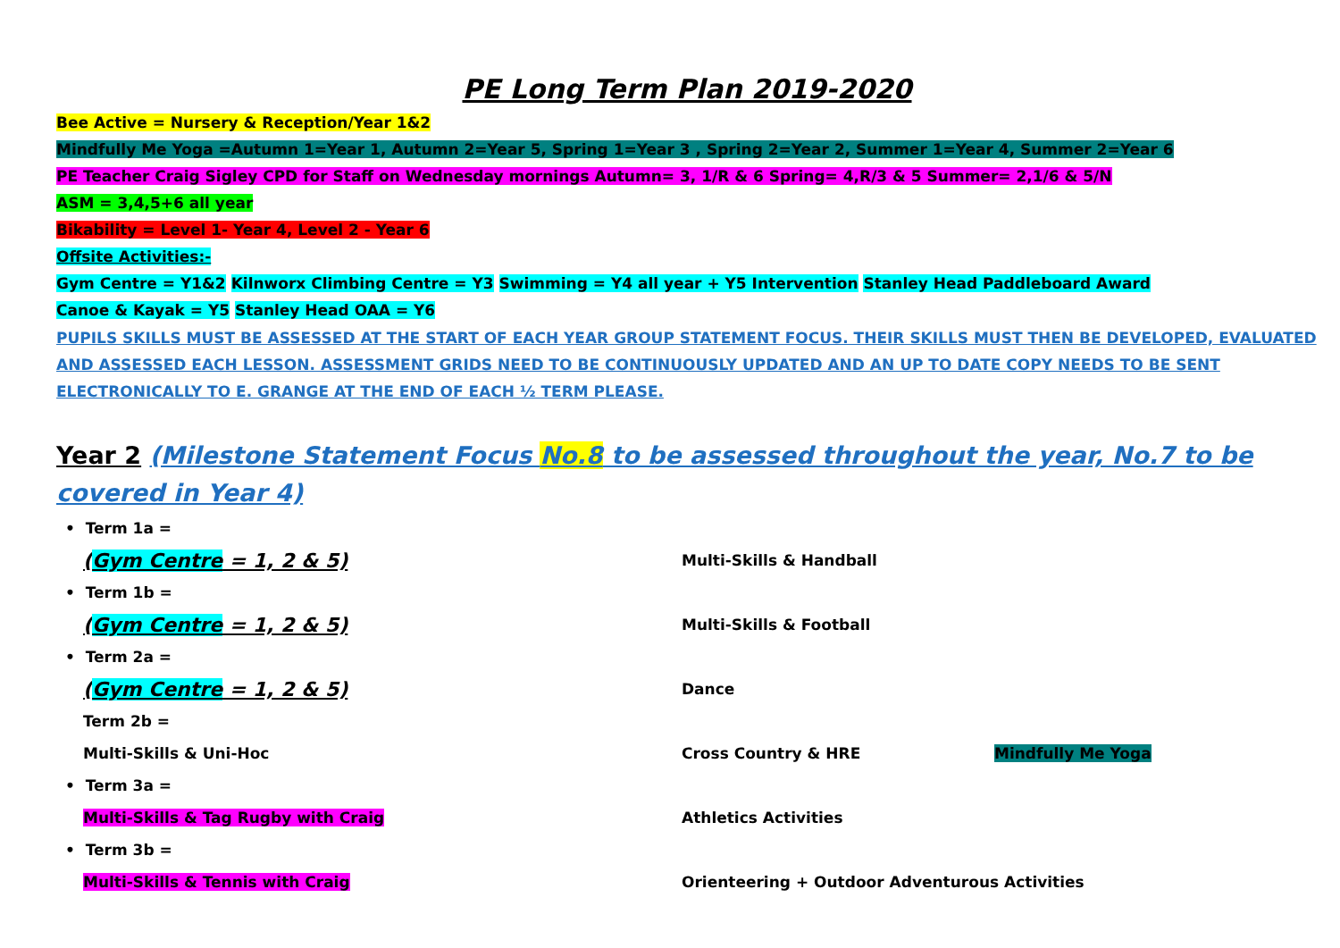PE Long Term Plan 2019-2020
Bee Active = Nursery & Reception/Year 1&2
Mindfully Me Yoga =Autumn 1=Year 1, Autumn 2=Year 5, Spring 1=Year 3 , Spring 2=Year 2, Summer 1=Year 4, Summer 2=Year 6
PE Teacher Craig Sigley CPD for Staff on Wednesday mornings Autumn= 3, 1/R & 6 Spring= 4,R/3 & 5 Summer= 2,1/6 & 5/N
ASM = 3,4,5+6 all year
Bikability = Level 1- Year 4, Level 2 - Year 6
Offsite Activities:-
Gym Centre = Y1&2 Kilnworx Climbing Centre = Y3 Swimming = Y4 all year + Y5 Intervention Stanley Head Paddleboard Award
Canoe & Kayak = Y5 Stanley Head OAA = Y6
PUPILS SKILLS MUST BE ASSESSED AT THE START OF EACH YEAR GROUP STATEMENT FOCUS. THEIR SKILLS MUST THEN BE DEVELOPED, EVALUATED AND ASSESSED EACH LESSON. ASSESSMENT GRIDS NEED TO BE CONTINUOUSLY UPDATED AND AN UP TO DATE COPY NEEDS TO BE SENT ELECTRONICALLY TO E. GRANGE AT THE END OF EACH ½ TERM PLEASE.
Year 2 (Milestone Statement Focus No.8 to be assessed throughout the year, No.7 to be covered in Year 4)
• Term 1a =
(Gym Centre = 1, 2 & 5)
Multi-Skills & Handball
• Term 1b =
(Gym Centre = 1, 2 & 5)
Multi-Skills & Football
• Term 2a =
(Gym Centre = 1, 2 & 5)
Dance
Term 2b =
Multi-Skills & Uni-Hoc Cross Country & HRE Mindfully Me Yoga
• Term 3a =
Multi-Skills & Tag Rugby with Craig Athletics Activities
• Term 3b =
Multi-Skills & Tennis with Craig
Orienteering + Outdoor Adventurous Activities